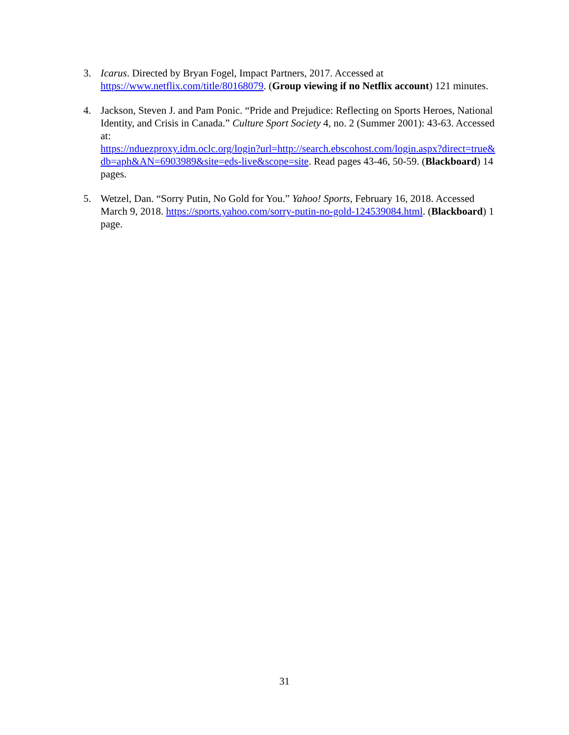3. Icarus. Directed by Bryan Fogel, Impact Partners, 2017. Accessed at https://www.netflix.com/title/80168079. (Group viewing if no Netflix account) 121 minutes.
4. Jackson, Steven J. and Pam Ponic. “Pride and Prejudice: Reflecting on Sports Heroes, National Identity, and Crisis in Canada.” Culture Sport Society 4, no. 2 (Summer 2001): 43-63. Accessed at:
https://nduezproxy.idm.oclc.org/login?url=http://search.ebscohost.com/login.aspx?direct=true&db=aph&AN=6903989&site=eds-live&scope=site. Read pages 43-46, 50-59. (Blackboard) 14 pages.
5. Wetzel, Dan. “Sorry Putin, No Gold for You.” Yahoo! Sports, February 16, 2018. Accessed March 9, 2018. https://sports.yahoo.com/sorry-putin-no-gold-124539084.html. (Blackboard) 1 page.
31